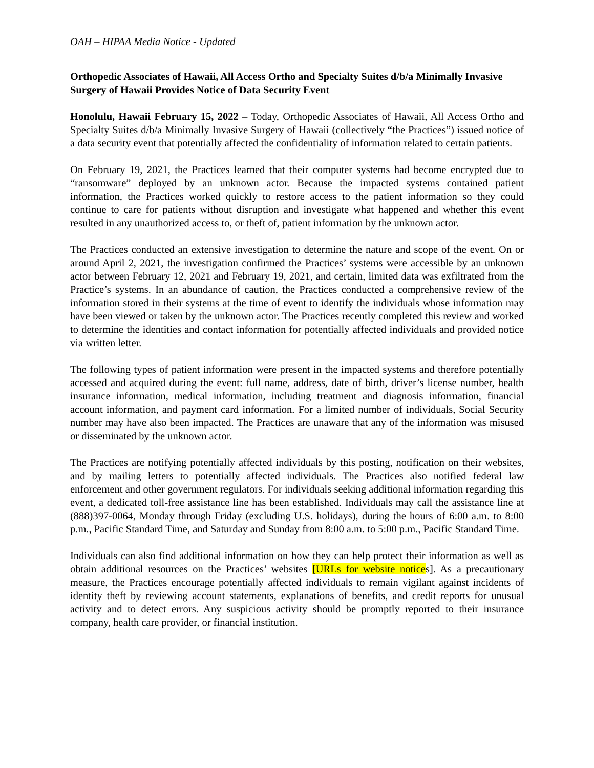OAH – HIPAA Media Notice - Updated
Orthopedic Associates of Hawaii, All Access Ortho and Specialty Suites d/b/a Minimally Invasive Surgery of Hawaii Provides Notice of Data Security Event
Honolulu, Hawaii February 15, 2022 – Today, Orthopedic Associates of Hawaii, All Access Ortho and Specialty Suites d/b/a Minimally Invasive Surgery of Hawaii (collectively “the Practices”) issued notice of a data security event that potentially affected the confidentiality of information related to certain patients.
On February 19, 2021, the Practices learned that their computer systems had become encrypted due to “ransomware” deployed by an unknown actor. Because the impacted systems contained patient information, the Practices worked quickly to restore access to the patient information so they could continue to care for patients without disruption and investigate what happened and whether this event resulted in any unauthorized access to, or theft of, patient information by the unknown actor.
The Practices conducted an extensive investigation to determine the nature and scope of the event. On or around April 2, 2021, the investigation confirmed the Practices’ systems were accessible by an unknown actor between February 12, 2021 and February 19, 2021, and certain, limited data was exfiltrated from the Practice’s systems. In an abundance of caution, the Practices conducted a comprehensive review of the information stored in their systems at the time of event to identify the individuals whose information may have been viewed or taken by the unknown actor. The Practices recently completed this review and worked to determine the identities and contact information for potentially affected individuals and provided notice via written letter.
The following types of patient information were present in the impacted systems and therefore potentially accessed and acquired during the event: full name, address, date of birth, driver’s license number, health insurance information, medical information, including treatment and diagnosis information, financial account information, and payment card information. For a limited number of individuals, Social Security number may have also been impacted. The Practices are unaware that any of the information was misused or disseminated by the unknown actor.
The Practices are notifying potentially affected individuals by this posting, notification on their websites, and by mailing letters to potentially affected individuals. The Practices also notified federal law enforcement and other government regulators. For individuals seeking additional information regarding this event, a dedicated toll-free assistance line has been established. Individuals may call the assistance line at (888)397-0064, Monday through Friday (excluding U.S. holidays), during the hours of 6:00 a.m. to 8:00 p.m., Pacific Standard Time, and Saturday and Sunday from 8:00 a.m. to 5:00 p.m., Pacific Standard Time.
Individuals can also find additional information on how they can help protect their information as well as obtain additional resources on the Practices’ websites [URLs for website notices]. As a precautionary measure, the Practices encourage potentially affected individuals to remain vigilant against incidents of identity theft by reviewing account statements, explanations of benefits, and credit reports for unusual activity and to detect errors. Any suspicious activity should be promptly reported to their insurance company, health care provider, or financial institution.